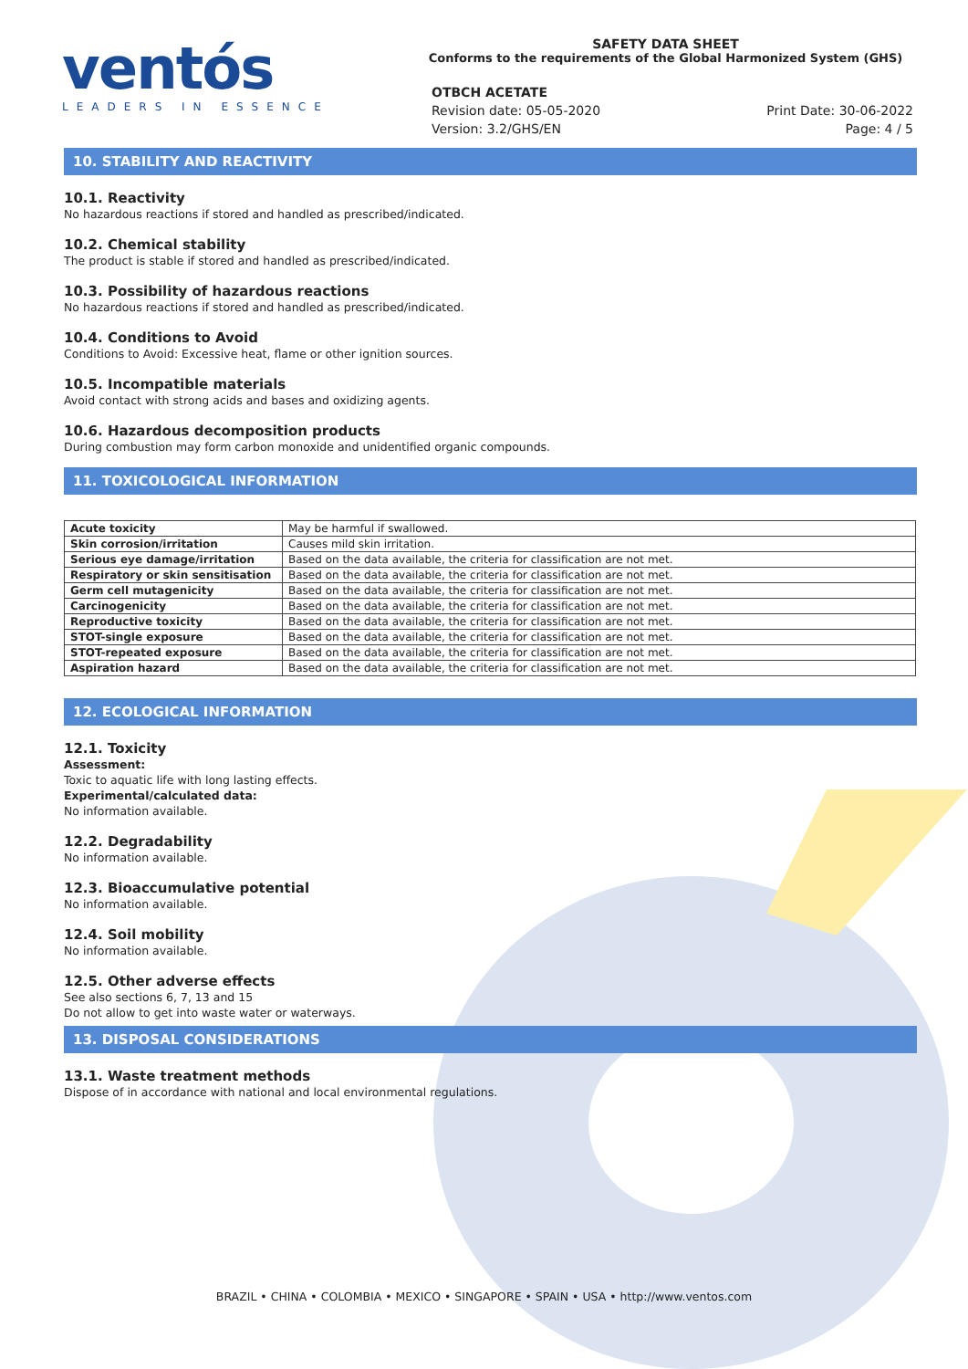ventós
LEADERS IN ESSENCE
SAFETY DATA SHEET
Conforms to the requirements of the Global Harmonized System (GHS)
OTBCH ACETATE
Revision date: 05-05-2020
Version: 3.2/GHS/EN
Print Date: 30-06-2022
Page: 4 / 5
10. STABILITY AND REACTIVITY
10.1. Reactivity
No hazardous reactions if stored and handled as prescribed/indicated.
10.2. Chemical stability
The product is stable if stored and handled as prescribed/indicated.
10.3. Possibility of hazardous reactions
No hazardous reactions if stored and handled as prescribed/indicated.
10.4. Conditions to Avoid
Conditions to Avoid: Excessive heat, flame or other ignition sources.
10.5. Incompatible materials
Avoid contact with strong acids and bases and oxidizing agents.
10.6. Hazardous decomposition products
During combustion may form carbon monoxide and unidentified organic compounds.
11. TOXICOLOGICAL INFORMATION
| Acute toxicity | May be harmful if swallowed. |
| Skin corrosion/irritation | Causes mild skin irritation. |
| Serious eye damage/irritation | Based on the data available, the criteria for classification are not met. |
| Respiratory or skin sensitisation | Based on the data available, the criteria for classification are not met. |
| Germ cell mutagenicity | Based on the data available, the criteria for classification are not met. |
| Carcinogenicity | Based on the data available, the criteria for classification are not met. |
| Reproductive toxicity | Based on the data available, the criteria for classification are not met. |
| STOT-single exposure | Based on the data available, the criteria for classification are not met. |
| STOT-repeated exposure | Based on the data available, the criteria for classification are not met. |
| Aspiration hazard | Based on the data available, the criteria for classification are not met. |
12. ECOLOGICAL INFORMATION
12.1. Toxicity
Assessment:
Toxic to aquatic life with long lasting effects.
Experimental/calculated data:
No information available.
12.2. Degradability
No information available.
12.3. Bioaccumulative potential
No information available.
12.4. Soil mobility
No information available.
12.5. Other adverse effects
See also sections 6, 7, 13 and 15
Do not allow to get into waste water or waterways.
13. DISPOSAL CONSIDERATIONS
13.1. Waste treatment methods
Dispose of in accordance with national and local environmental regulations.
BRAZIL • CHINA • COLOMBIA • MEXICO • SINGAPORE • SPAIN • USA • http://www.ventos.com